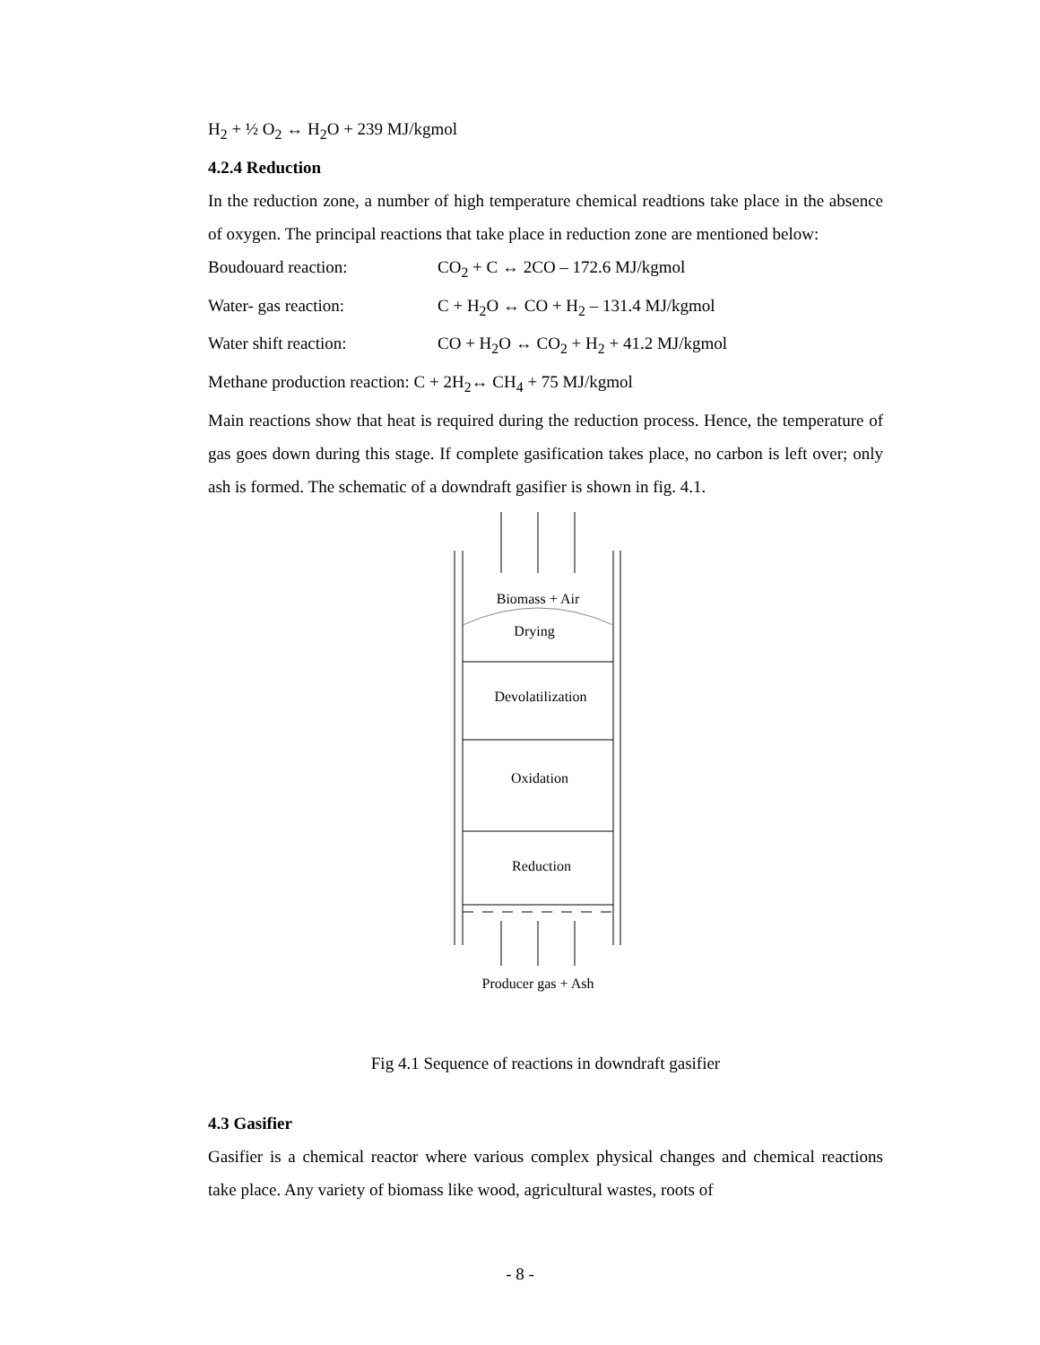H<sub>2</sub> + ½ O<sub>2</sub> ↔ H<sub>2</sub>O + 239 MJ/kgmol
4.2.4 Reduction
In the reduction zone, a number of high temperature chemical readtions take place in the absence of oxygen. The principal reactions that take place in reduction zone are mentioned below:
Boudouard reaction: CO<sub>2</sub> + C ↔ 2CO – 172.6 MJ/kgmol
Water- gas reaction: C + H<sub>2</sub>O ↔ CO + H<sub>2</sub> – 131.4 MJ/kgmol
Water shift reaction: CO + H<sub>2</sub>O ↔ CO<sub>2</sub> + H<sub>2</sub> + 41.2 MJ/kgmol
Methane production reaction: C + 2H<sub>2</sub>↔ CH<sub>4</sub> + 75 MJ/kgmol
Main reactions show that heat is required during the reduction process. Hence, the temperature of gas goes down during this stage. If complete gasification takes place, no carbon is left over; only ash is formed. The schematic of a downdraft gasifier is shown in fig. 4.1.
Biomass + Air
Drying
Devolatilization
Oxidation
Reduction
Producer gas + Ash
Fig 4.1 Sequence of reactions in downdraft gasifier
4.3 Gasifier
Gasifier is a chemical reactor where various complex physical changes and chemical reactions take place. Any variety of biomass like wood, agricultural wastes, roots of
- 8 -